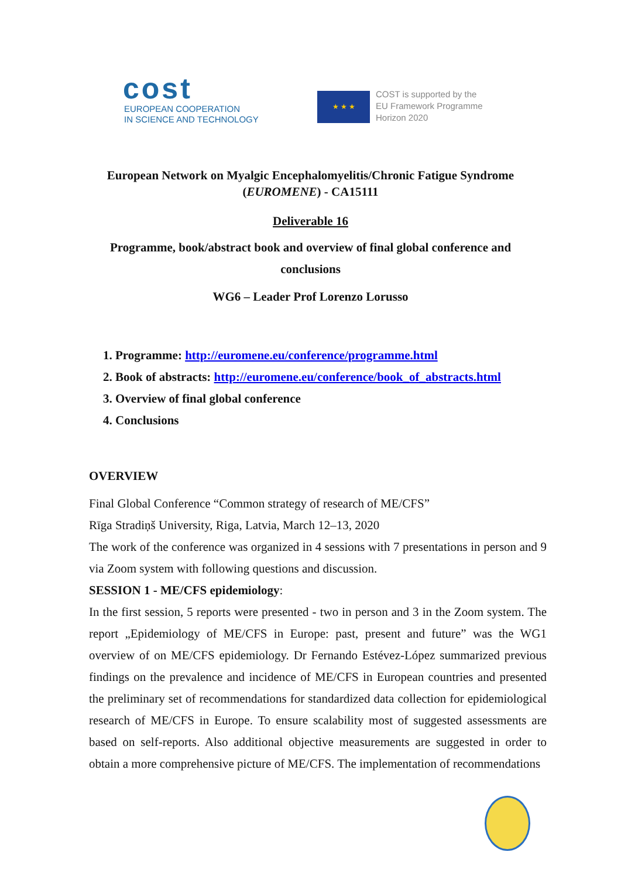cost
EUROPEAN COOPERATION
IN SCIENCE AND TECHNOLOGY
★ ★ ★
COST is supported by the
EU Framework Programme
Horizon 2020
European Network on Myalgic Encephalomyelitis/Chronic Fatigue Syndrome
(EUROMENE) - CA15111
Deliverable 16
Programme, book/abstract book and overview of final global conference and
conclusions
WG6 – Leader Prof Lorenzo Lorusso
1. Programme: http://euromene.eu/conference/programme.html
2. Book of abstracts: http://euromene.eu/conference/book_of_abstracts.html
3. Overview of final global conference
4. Conclusions
OVERVIEW
Final Global Conference “Common strategy of research of ME/CFS”
Rīga Stradiņš University, Riga, Latvia, March 12–13, 2020
The work of the conference was organized in 4 sessions with 7 presentations in person and 9 via Zoom system with following questions and discussion.
SESSION 1 - ME/CFS epidemiology:
In the first session, 5 reports were presented - two in person and 3 in the Zoom system. The report „Epidemiology of ME/CFS in Europe: past, present and future” was the WG1 overview of on ME/CFS epidemiology. Dr Fernando Estévez-López summarized previous findings on the prevalence and incidence of ME/CFS in European countries and presented the preliminary set of recommendations for standardized data collection for epidemiological research of ME/CFS in Europe. To ensure scalability most of suggested assessments are based on self-reports. Also additional objective measurements are suggested in order to obtain a more comprehensive picture of ME/CFS. The implementation of recommendations